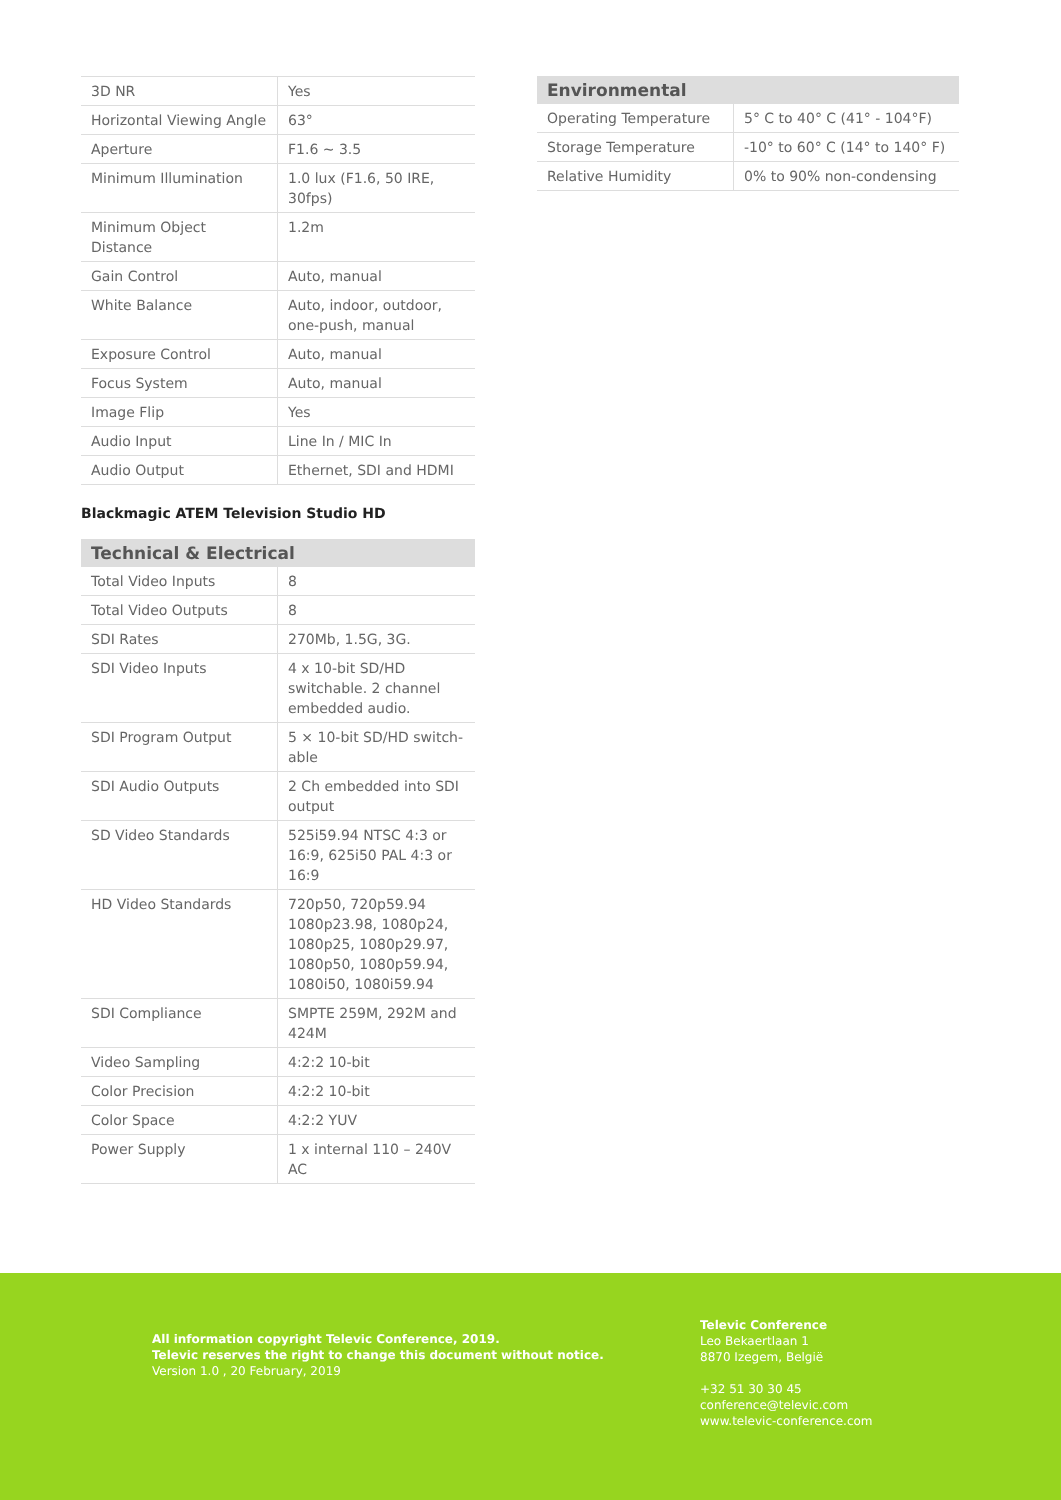| 3D NR | Yes |
| Horizontal Viewing Angle | 63° |
| Aperture | F1.6 ~ 3.5 |
| Minimum Illumination | 1.0 lux (F1.6, 50 IRE, 30fps) |
| Minimum Object Distance | 1.2m |
| Gain Control | Auto, manual |
| White Balance | Auto, indoor, outdoor, one-push, manual |
| Exposure Control | Auto, manual |
| Focus System | Auto, manual |
| Image Flip | Yes |
| Audio Input | Line In / MIC In |
| Audio Output | Ethernet, SDI and HDMI |
Blackmagic ATEM Television Studio HD
| Technical & Electrical | |
| --- | --- |
| Total Video Inputs | 8 |
| Total Video Outputs | 8 |
| SDI Rates | 270Mb, 1.5G, 3G. |
| SDI Video Inputs | 4 x 10-bit SD/HD switchable. 2 channel embedded audio. |
| SDI Program Output | 5 × 10-bit SD/HD switch-able |
| SDI Audio Outputs | 2 Ch embedded into SDI output |
| SD Video Standards | 525i59.94 NTSC 4:3 or 16:9, 625i50 PAL 4:3 or 16:9 |
| HD Video Standards | 720p50, 720p59.94 1080p23.98, 1080p24, 1080p25, 1080p29.97, 1080p50, 1080p59.94, 1080i50, 1080i59.94 |
| SDI Compliance | SMPTE 259M, 292M and 424M |
| Video Sampling | 4:2:2 10-bit |
| Color Precision | 4:2:2 10-bit |
| Color Space | 4:2:2 YUV |
| Power Supply | 1 x internal 110 – 240V AC |
| Environmental | |
| --- | --- |
| Operating Temperature | 5° C to 40° C (41° - 104°F) |
| Storage Temperature | -10° to 60° C (14° to 140° F) |
| Relative Humidity | 0% to 90% non-condensing |
All information copyright Televic Conference, 2019.
Televic reserves the right to change this document without notice.
Version 1.0 , 20 February, 2019
Televic Conference
Leo Bekaertlaan 1
8870 Izegem, België
+32 51 30 30 45
conference@televic.com
www.televic-conference.com